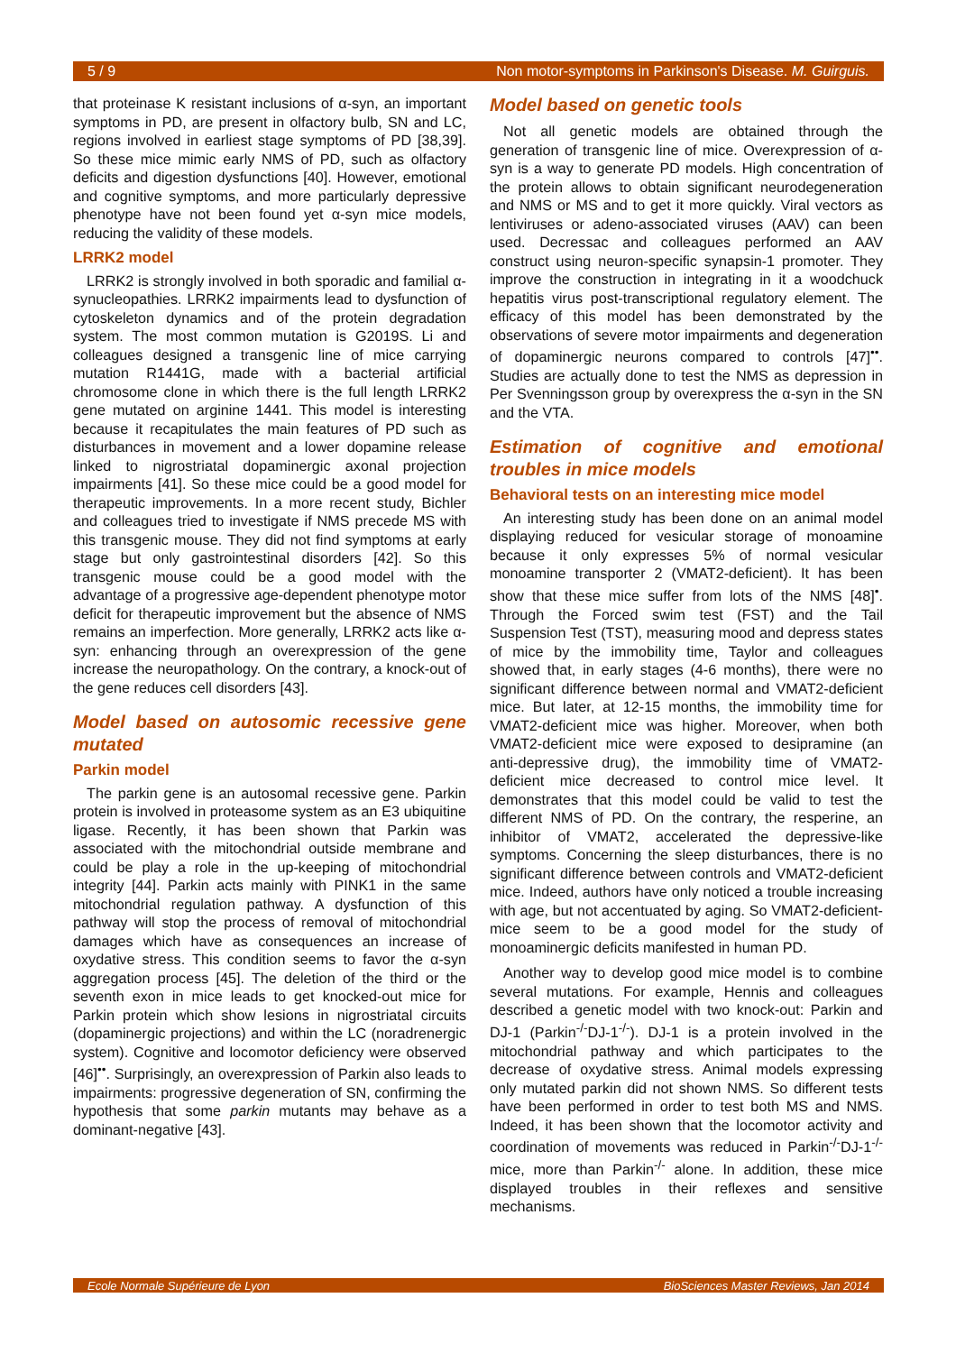5 / 9 Non motor-symptoms in Parkinson's Disease. M. Guirguis.
that proteinase K resistant inclusions of α-syn, an important symptoms in PD, are present in olfactory bulb, SN and LC, regions involved in earliest stage symptoms of PD [38,39]. So these mice mimic early NMS of PD, such as olfactory deficits and digestion dysfunctions [40]. However, emotional and cognitive symptoms, and more particularly depressive phenotype have not been found yet α-syn mice models, reducing the validity of these models.
LRRK2 model
LRRK2 is strongly involved in both sporadic and familial α-synucleopathies. LRRK2 impairments lead to dysfunction of cytoskeleton dynamics and of the protein degradation system. The most common mutation is G2019S. Li and colleagues designed a transgenic line of mice carrying mutation R1441G, made with a bacterial artificial chromosome clone in which there is the full length LRRK2 gene mutated on arginine 1441. This model is interesting because it recapitulates the main features of PD such as disturbances in movement and a lower dopamine release linked to nigrostriatal dopaminergic axonal projection impairments [41]. So these mice could be a good model for therapeutic improvements. In a more recent study, Bichler and colleagues tried to investigate if NMS precede MS with this transgenic mouse. They did not find symptoms at early stage but only gastrointestinal disorders [42]. So this transgenic mouse could be a good model with the advantage of a progressive age-dependent phenotype motor deficit for therapeutic improvement but the absence of NMS remains an imperfection. More generally, LRRK2 acts like α-syn: enhancing through an overexpression of the gene increase the neuropathology. On the contrary, a knock-out of the gene reduces cell disorders [43].
Model based on autosomic recessive gene mutated
Parkin model
The parkin gene is an autosomal recessive gene. Parkin protein is involved in proteasome system as an E3 ubiquitine ligase. Recently, it has been shown that Parkin was associated with the mitochondrial outside membrane and could be play a role in the up-keeping of mitochondrial integrity [44]. Parkin acts mainly with PINK1 in the same mitochondrial regulation pathway. A dysfunction of this pathway will stop the process of removal of mitochondrial damages which have as consequences an increase of oxydative stress. This condition seems to favor the α-syn aggregation process [45]. The deletion of the third or the seventh exon in mice leads to get knocked-out mice for Parkin protein which show lesions in nigrostriatal circuits (dopaminergic projections) and within the LC (noradrenergic system). Cognitive and locomotor deficiency were observed [46]<sup>••</sup>. Surprisingly, an overexpression of Parkin also leads to impairments: progressive degeneration of SN, confirming the hypothesis that some parkin mutants may behave as a dominant-negative [43].
Model based on genetic tools
Not all genetic models are obtained through the generation of transgenic line of mice. Overexpression of α-syn is a way to generate PD models. High concentration of the protein allows to obtain significant neurodegeneration and NMS or MS and to get it more quickly. Viral vectors as lentiviruses or adeno-associated viruses (AAV) can been used. Decressac and colleagues performed an AAV construct using neuron-specific synapsin-1 promoter. They improve the construction in integrating in it a woodchuck hepatitis virus post-transcriptional regulatory element. The efficacy of this model has been demonstrated by the observations of severe motor impairments and degeneration of dopaminergic neurons compared to controls [47]<sup>••</sup>. Studies are actually done to test the NMS as depression in Per Svenningsson group by overexpress the α-syn in the SN and the VTA.
Estimation of cognitive and emotional troubles in mice models
Behavioral tests on an interesting mice model
An interesting study has been done on an animal model displaying reduced for vesicular storage of monoamine because it only expresses 5% of normal vesicular monoamine transporter 2 (VMAT2-deficient). It has been show that these mice suffer from lots of the NMS [48]<sup>•</sup>. Through the Forced swim test (FST) and the Tail Suspension Test (TST), measuring mood and depress states of mice by the immobility time, Taylor and colleagues showed that, in early stages (4-6 months), there were no significant difference between normal and VMAT2-deficient mice. But later, at 12-15 months, the immobility time for VMAT2-deficient mice was higher. Moreover, when both VMAT2-deficient mice were exposed to desipramine (an anti-depressive drug), the immobility time of VMAT2-deficient mice decreased to control mice level. It demonstrates that this model could be valid to test the different NMS of PD. On the contrary, the resperine, an inhibitor of VMAT2, accelerated the depressive-like symptoms. Concerning the sleep disturbances, there is no significant difference between controls and VMAT2-deficient mice. Indeed, authors have only noticed a trouble increasing with age, but not accentuated by aging. So VMAT2-deficient-mice seem to be a good model for the study of monoaminergic deficits manifested in human PD.
Another way to develop good mice model is to combine several mutations. For example, Hennis and colleagues described a genetic model with two knock-out: Parkin and DJ-1 (Parkin<sup>-/-</sup>DJ-1<sup>-/-</sup>). DJ-1 is a protein involved in the mitochondrial pathway and which participates to the decrease of oxydative stress. Animal models expressing only mutated parkin did not shown NMS. So different tests have been performed in order to test both MS and NMS. Indeed, it has been shown that the locomotor activity and coordination of movements was reduced in Parkin<sup>-/-</sup>DJ-1<sup>-/-</sup> mice, more than Parkin<sup>-/-</sup> alone. In addition, these mice displayed troubles in their reflexes and sensitive mechanisms.
Ecole Normale Supérieure de Lyon BioSciences Master Reviews, Jan 2014